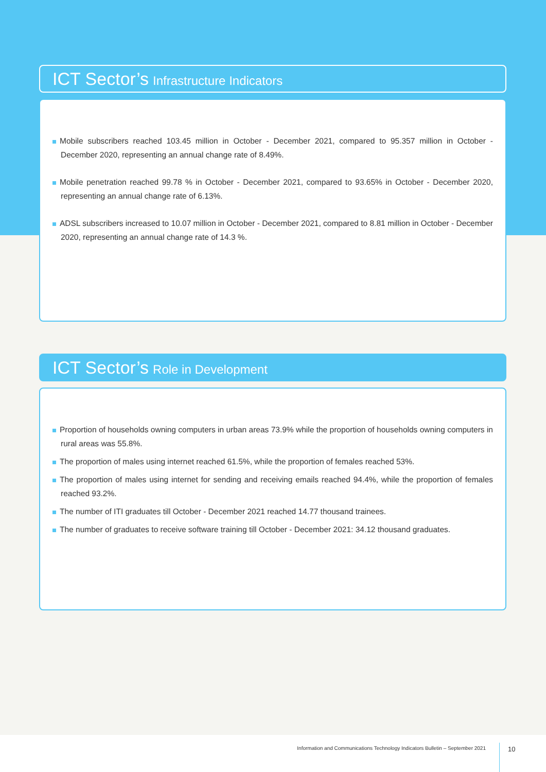ICT Sector’s Infrastructure Indicators
Mobile subscribers reached 103.45 million in October - December 2021, compared to 95.357 million in October - December 2020, representing an annual change rate of 8.49%.
Mobile penetration reached 99.78 % in October - December 2021, compared to 93.65% in October - December 2020, representing an annual change rate of 6.13%.
ADSL subscribers increased to 10.07 million in October - December 2021, compared to 8.81 million in October - December 2020, representing an annual change rate of 14.3 %.
ICT Sector’s Role in Development
Proportion of households owning computers in urban areas 73.9% while the proportion of households owning computers in rural areas was 55.8%.
The proportion of males using internet reached 61.5%, while the proportion of females reached 53%.
The proportion of males using internet for sending and receiving emails reached 94.4%, while the proportion of females reached 93.2%.
The number of ITI graduates till October - December 2021 reached 14.77 thousand trainees.
The number of graduates to receive software training till October - December 2021: 34.12 thousand graduates.
Information and Communications Technology Indicators Bulletin – September 2021 10